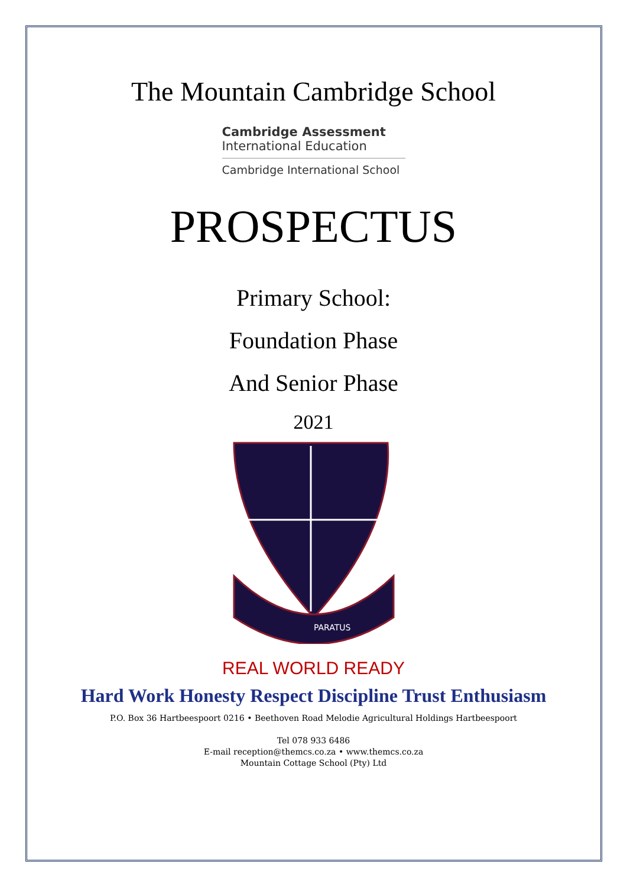The Mountain Cambridge School
Cambridge Assessment
International Education
Cambridge International School
PROSPECTUS
Primary School:
Foundation Phase
And Senior Phase
2021
PARATUS
REAL WORLD READY
Hard Work Honesty Respect Discipline Trust Enthusiasm
P.O. Box 36 Hartbeespoort 0216 • Beethoven Road Melodie Agricultural Holdings Hartbeespoort
Tel 078 933 6486
E-mail reception@themcs.co.za • www.themcs.co.za
Mountain Cottage School (Pty) Ltd